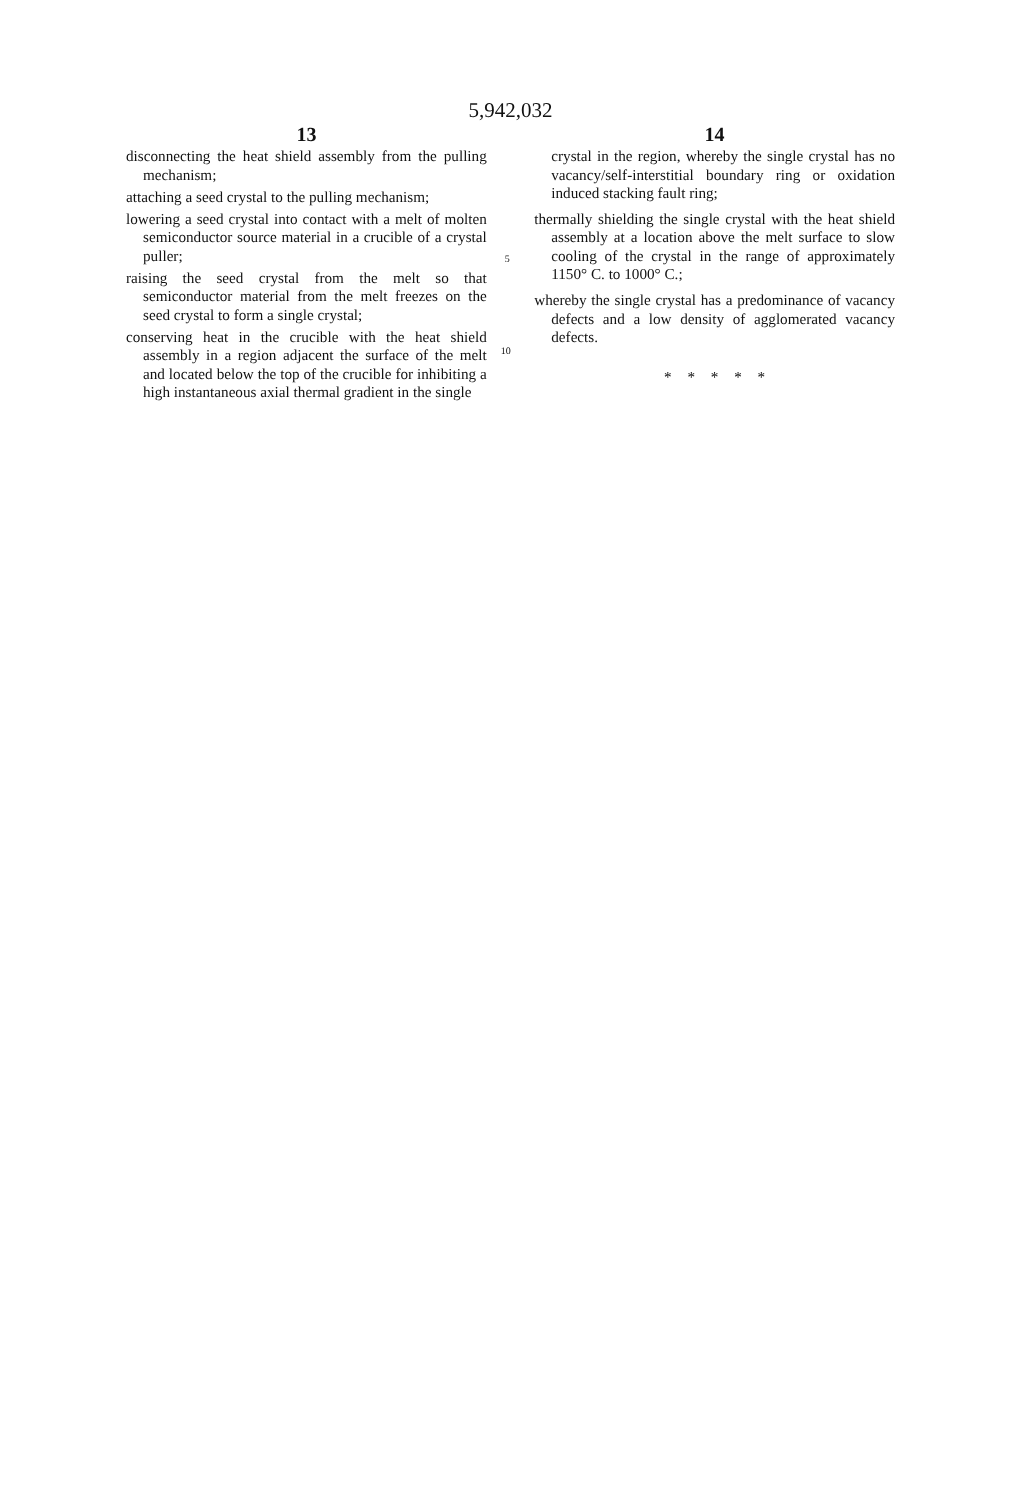5,942,032
13
disconnecting the heat shield assembly from the pulling mechanism;
attaching a seed crystal to the pulling mechanism;
lowering a seed crystal into contact with a melt of molten semiconductor source material in a crucible of a crystal puller;
raising the seed crystal from the melt so that semiconductor material from the melt freezes on the seed crystal to form a single crystal;
conserving heat in the crucible with the heat shield assembly in a region adjacent the surface of the melt and located below the top of the crucible for inhibiting a high instantaneous axial thermal gradient in the single
5
10
14
crystal in the region, whereby the single crystal has no vacancy/self-interstitial boundary ring or oxidation induced stacking fault ring;
thermally shielding the single crystal with the heat shield assembly at a location above the melt surface to slow cooling of the crystal in the range of approximately 1150° C. to 1000° C.;
whereby the single crystal has a predominance of vacancy defects and a low density of agglomerated vacancy defects.
* * * * *